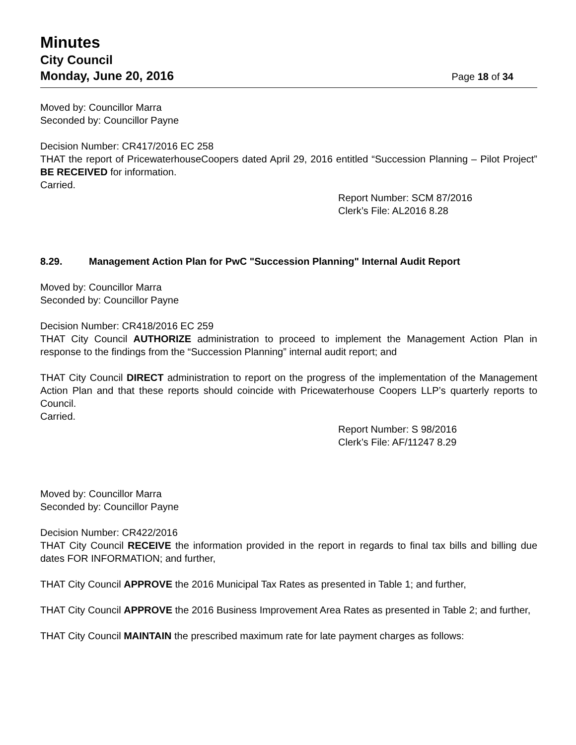Minutes
City Council
Monday, June 20, 2016 Page 18 of 34
Moved by: Councillor Marra
Seconded by: Councillor Payne
Decision Number: CR417/2016 EC 258
THAT the report of PricewaterhouseCoopers dated April 29, 2016 entitled “Succession Planning – Pilot Project” BE RECEIVED for information.
Carried.
Report Number: SCM 87/2016
Clerk’s File: AL2016 8.28
8.29. Management Action Plan for PwC "Succession Planning" Internal Audit Report
Moved by: Councillor Marra
Seconded by: Councillor Payne
Decision Number: CR418/2016 EC 259
THAT City Council AUTHORIZE administration to proceed to implement the Management Action Plan in response to the findings from the “Succession Planning” internal audit report; and
THAT City Council DIRECT administration to report on the progress of the implementation of the Management Action Plan and that these reports should coincide with Pricewaterhouse Coopers LLP’s quarterly reports to Council.
Carried.
Report Number: S 98/2016
Clerk’s File: AF/11247 8.29
Moved by: Councillor Marra
Seconded by: Councillor Payne
Decision Number: CR422/2016
THAT City Council RECEIVE the information provided in the report in regards to final tax bills and billing due dates FOR INFORMATION; and further,
THAT City Council APPROVE the 2016 Municipal Tax Rates as presented in Table 1; and further,
THAT City Council APPROVE the 2016 Business Improvement Area Rates as presented in Table 2; and further,
THAT City Council MAINTAIN the prescribed maximum rate for late payment charges as follows: